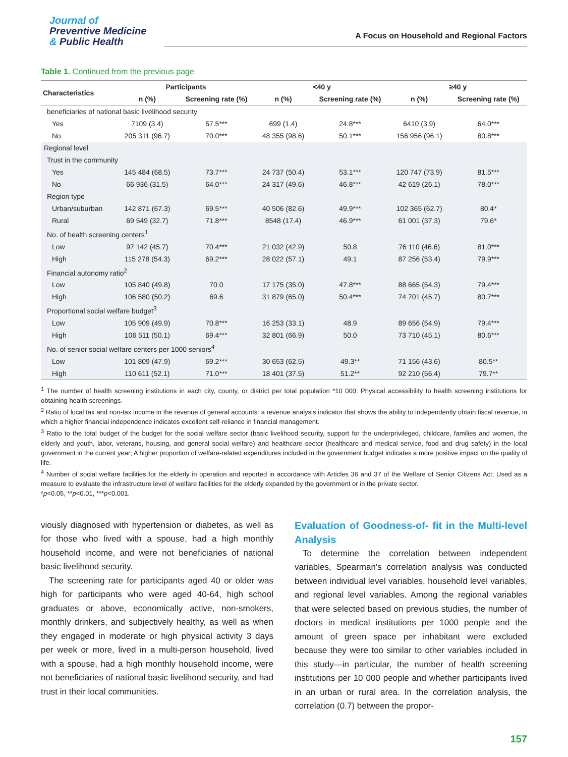Journal of
Preventive Medicine
& Public Health
A Focus on Household and Regional Factors
Table 1. Continued from the previous page
| Characteristics | Participants | | <40 y | | ≥40 y | |
| --- | --- | --- | --- | --- | --- | --- |
| | n (%) | Screening rate (%) | n (%) | Screening rate (%) | n (%) | Screening rate (%) |
| beneficiaries of national basic livelihood security | | | | | | |
| Yes | 7109 (3.4) | 57.5*** | 699 (1.4) | 24.8*** | 6410 (3.9) | 64.0*** |
| No | 205 311 (96.7) | 70.0*** | 48 355 (98.6) | 50.1*** | 156 956 (96.1) | 80.8*** |
| Regional level | | | | | | |
| Trust in the community | | | | | | |
| Yes | 145 484 (68.5) | 73.7*** | 24 737 (50.4) | 53.1*** | 120 747 (73.9) | 81.5*** |
| No | 66 936 (31.5) | 64.0*** | 24 317 (49.6) | 46.8*** | 42 619 (26.1) | 78.0*** |
| Region type | | | | | | |
| Urban/suburban | 142 871 (67.3) | 69.5*** | 40 506 (82.6) | 49.9*** | 102 365 (62.7) | 80.4* |
| Rural | 69 549 (32.7) | 71.8*** | 8548 (17.4) | 46.9*** | 61 001 (37.3) | 79.6* |
| No. of health screening centers<sup>1</sup> | | | | | | |
| Low | 97 142 (45.7) | 70.4*** | 21 032 (42.9) | 50.8 | 76 110 (46.6) | 81.0*** |
| High | 115 278 (54.3) | 69.2*** | 28 022 (57.1) | 49.1 | 87 256 (53.4) | 79.9*** |
| Financial autonomy ratio<sup>2</sup> | | | | | | |
| Low | 105 840 (49.8) | 70.0 | 17 175 (35.0) | 47.8*** | 88 665 (54.3) | 79.4*** |
| High | 106 580 (50.2) | 69.6 | 31 879 (65.0) | 50.4*** | 74 701 (45.7) | 80.7*** |
| Proportional social welfare budget<sup>3</sup> | | | | | | |
| Low | 105 909 (49.9) | 70.8*** | 16 253 (33.1) | 48.9 | 89 656 (54.9) | 79.4*** |
| High | 106 511 (50.1) | 69.4*** | 32 801 (66.9) | 50.0 | 73 710 (45.1) | 80.6*** |
| No. of senior social welfare centers per 1000 seniors<sup>4</sup> | | | | | | |
| Low | 101 809 (47.9) | 69.2*** | 30 653 (62.5) | 49.3** | 71 156 (43.6) | 80.5** |
| High | 110 611 (52.1) | 71.0*** | 18 401 (37.5) | 51.2** | 92 210 (56.4) | 79.7** |
<sup>1</sup> The number of health screening institutions in each city, county, or district per total population *10 000: Physical accessibility to health screening institutions for obtaining health screenings.
<sup>2</sup> Ratio of local tax and non-tax income in the revenue of general accounts: a revenue analysis indicator that shows the ability to independently obtain fiscal revenue, in which a higher financial independence indicates excellent self-reliance in financial management.
<sup>3</sup> Ratio to the total budget of the budget for the social welfare sector (basic livelihood security, support for the underprivileged, childcare, families and women, the elderly and youth, labor, veterans, housing, and general social welfare) and healthcare sector (healthcare and medical service, food and drug safety) in the local government in the current year; A higher proportion of welfare-related expenditures included in the government budget indicates a more positive impact on the quality of life.
<sup>4</sup> Number of social welfare facilities for the elderly in operation and reported in accordance with Articles 36 and 37 of the Welfare of Senior Citizens Act; Used as a measure to evaluate the infrastructure level of welfare facilities for the elderly expanded by the government or in the private sector.
*p<0.05, **p<0.01, ***p<0.001.
viously diagnosed with hypertension or diabetes, as well as for those who lived with a spouse, had a high monthly household income, and were not beneficiaries of national basic livelihood security.
The screening rate for participants aged 40 or older was high for participants who were aged 40-64, high school graduates or above, economically active, non-smokers, monthly drinkers, and subjectively healthy, as well as when they engaged in moderate or high physical activity 3 days per week or more, lived in a multi-person household, lived with a spouse, had a high monthly household income, were not beneficiaries of national basic livelihood security, and had trust in their local communities.
Evaluation of Goodness-of- fit in the Multi-level Analysis
To determine the correlation between independent variables, Spearman’s correlation analysis was conducted between individual level variables, household level variables, and regional level variables. Among the regional variables that were selected based on previous studies, the number of doctors in medical institutions per 1000 people and the amount of green space per inhabitant were excluded because they were too similar to other variables included in this study—in particular, the number of health screening institutions per 10 000 people and whether participants lived in an urban or rural area. In the correlation analysis, the correlation (0.7) between the propor-
157